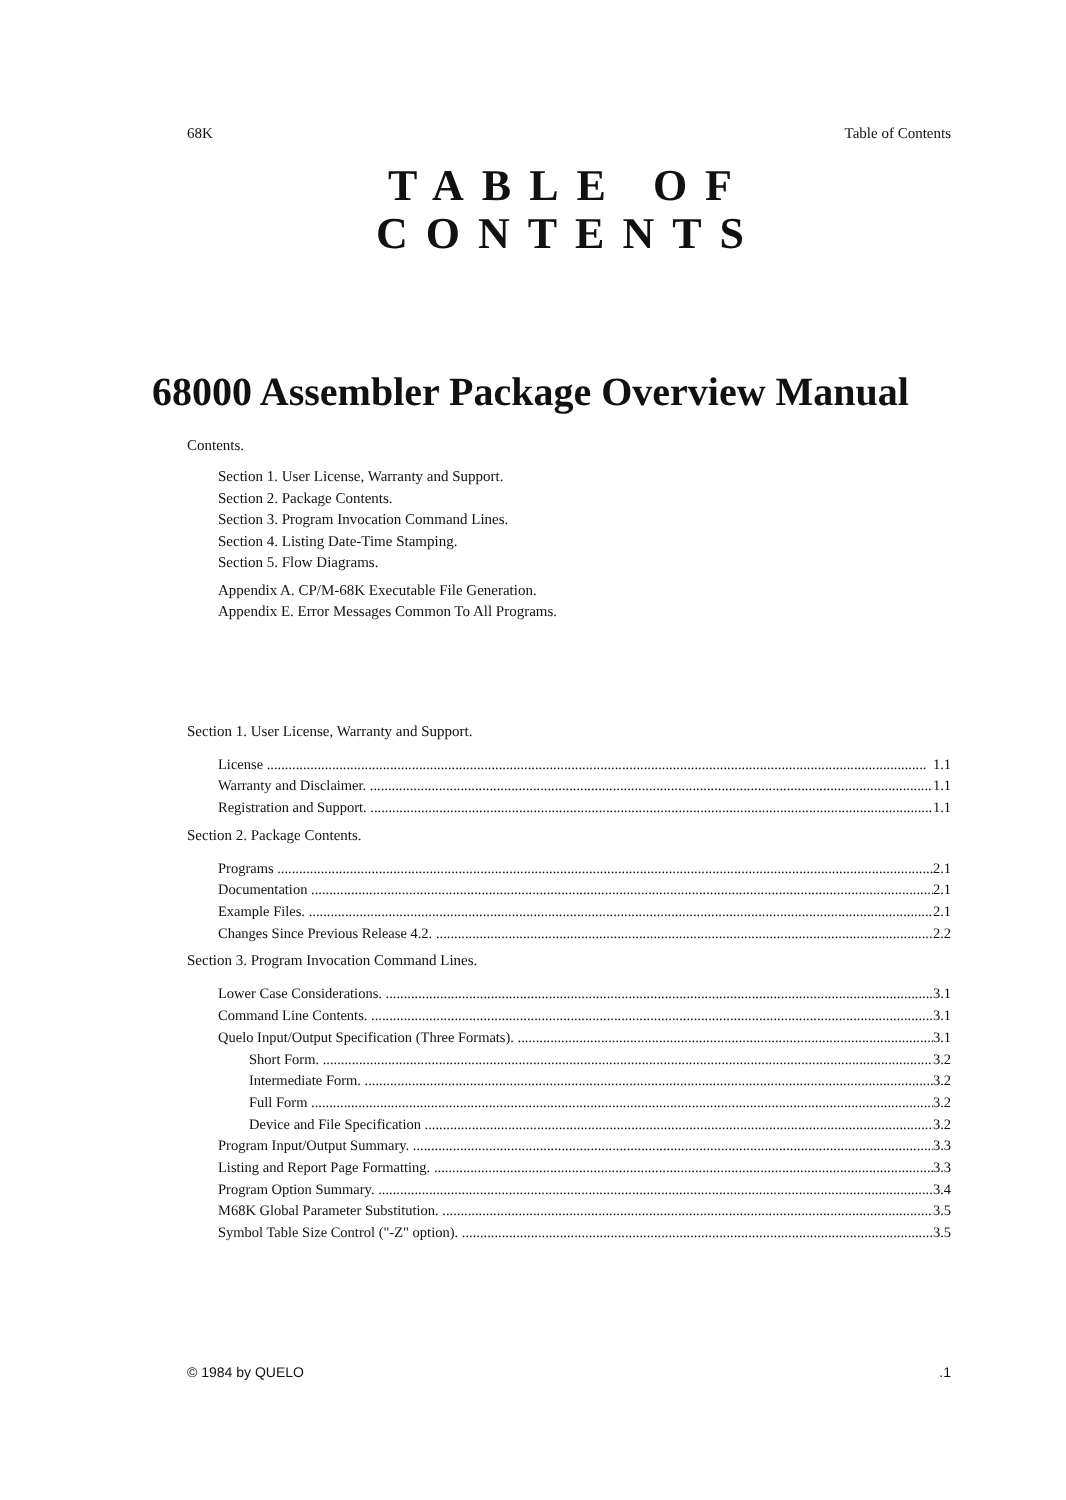68K Table of Contents
TABLE OF
CONTENTS
68000 Assembler Package Overview Manual
Contents.
Section 1. User License, Warranty and Support.
Section 2. Package Contents.
Section 3. Program Invocation Command Lines.
Section 4. Listing Date-Time Stamping.
Section 5. Flow Diagrams.
Appendix A. CP/M-68K Executable File Generation.
Appendix E. Error Messages Common To All Programs.
Section 1. User License, Warranty and Support.
License 1.1
Warranty and Disclaimer. 1.1
Registration and Support. 1.1
Section 2. Package Contents.
Programs 2.1
Documentation 2.1
Example Files. 2.1
Changes Since Previous Release 4.2. 2.2
Section 3. Program Invocation Command Lines.
Lower Case Considerations. 3.1
Command Line Contents. 3.1
Quelo Input/Output Specification (Three Formats). 3.1
Short Form. 3.2
Intermediate Form. 3.2
Full Form 3.2
Device and File Specification 3.2
Program Input/Output Summary. 3.3
Listing and Report Page Formatting. 3.3
Program Option Summary. 3.4
M68K Global Parameter Substitution. 3.5
Symbol Table Size Control ("-Z" option). 3.5
© 1984 by QUELO.1